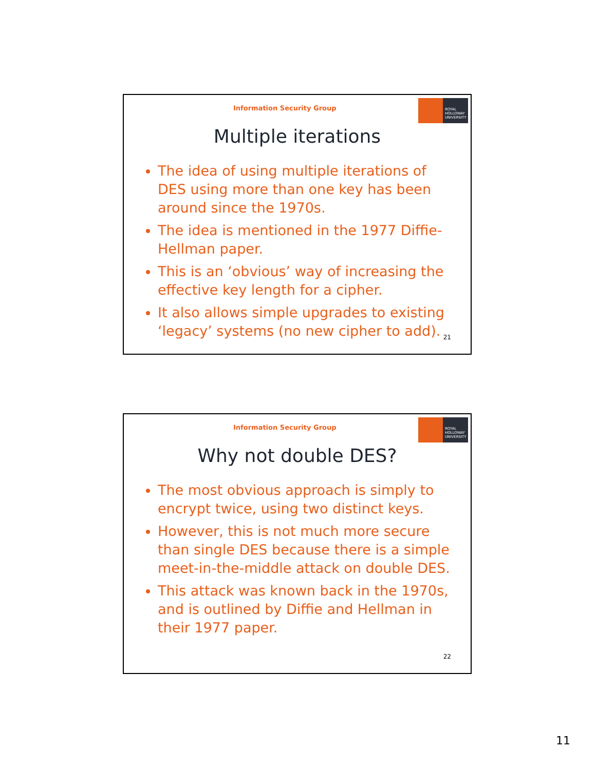Information Security Group
ROYAL
HOLLOWAY
UNIVERSITY
Multiple iterations
The idea of using multiple iterations of DES using more than one key has been around since the 1970s.
The idea is mentioned in the 1977 Diffie-Hellman paper.
This is an ‘obvious’ way of increasing the effective key length for a cipher.
It also allows simple upgrades to existing ‘legacy’ systems (no new cipher to add).
21
Information Security Group
ROYAL
HOLLOWAY
UNIVERSITY
Why not double DES?
The most obvious approach is simply to encrypt twice, using two distinct keys.
However, this is not much more secure than single DES because there is a simple meet-in-the-middle attack on double DES.
This attack was known back in the 1970s, and is outlined by Diffie and Hellman in their 1977 paper.
22
11